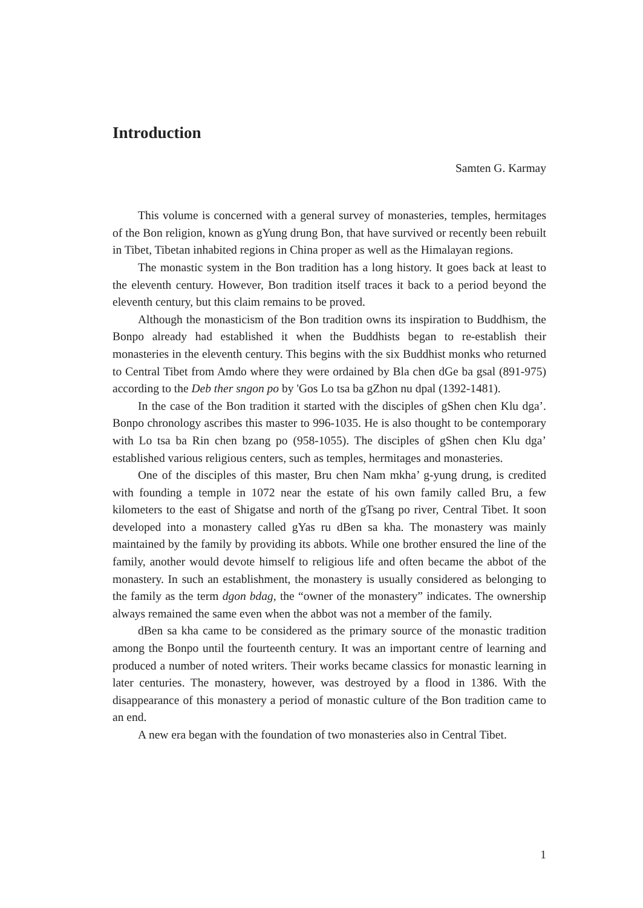Introduction
Samten G. Karmay
This volume is concerned with a general survey of monasteries, temples, hermitages of the Bon religion, known as gYung drung Bon, that have survived or recently been rebuilt in Tibet, Tibetan inhabited regions in China proper as well as the Himalayan regions.
The monastic system in the Bon tradition has a long history. It goes back at least to the eleventh century. However, Bon tradition itself traces it back to a period beyond the eleventh century, but this claim remains to be proved.
Although the monasticism of the Bon tradition owns its inspiration to Buddhism, the Bonpo already had established it when the Buddhists began to re-establish their monasteries in the eleventh century. This begins with the six Buddhist monks who returned to Central Tibet from Amdo where they were ordained by Bla chen dGe ba gsal (891-975) according to the Deb ther sngon po by 'Gos Lo tsa ba gZhon nu dpal (1392-1481).
In the case of the Bon tradition it started with the disciples of gShen chen Klu dga’. Bonpo chronology ascribes this master to 996-1035. He is also thought to be contemporary with Lo tsa ba Rin chen bzang po (958-1055). The disciples of gShen chen Klu dga’ established various religious centers, such as temples, hermitages and monasteries.
One of the disciples of this master, Bru chen Nam mkha’ g-yung drung, is credited with founding a temple in 1072 near the estate of his own family called Bru, a few kilometers to the east of Shigatse and north of the gTsang po river, Central Tibet. It soon developed into a monastery called gYas ru dBen sa kha. The monastery was mainly maintained by the family by providing its abbots. While one brother ensured the line of the family, another would devote himself to religious life and often became the abbot of the monastery. In such an establishment, the monastery is usually considered as belonging to the family as the term dgon bdag, the “owner of the monastery” indicates. The ownership always remained the same even when the abbot was not a member of the family.
dBen sa kha came to be considered as the primary source of the monastic tradition among the Bonpo until the fourteenth century. It was an important centre of learning and produced a number of noted writers. Their works became classics for monastic learning in later centuries. The monastery, however, was destroyed by a flood in 1386. With the disappearance of this monastery a period of monastic culture of the Bon tradition came to an end.
A new era began with the foundation of two monasteries also in Central Tibet.
1